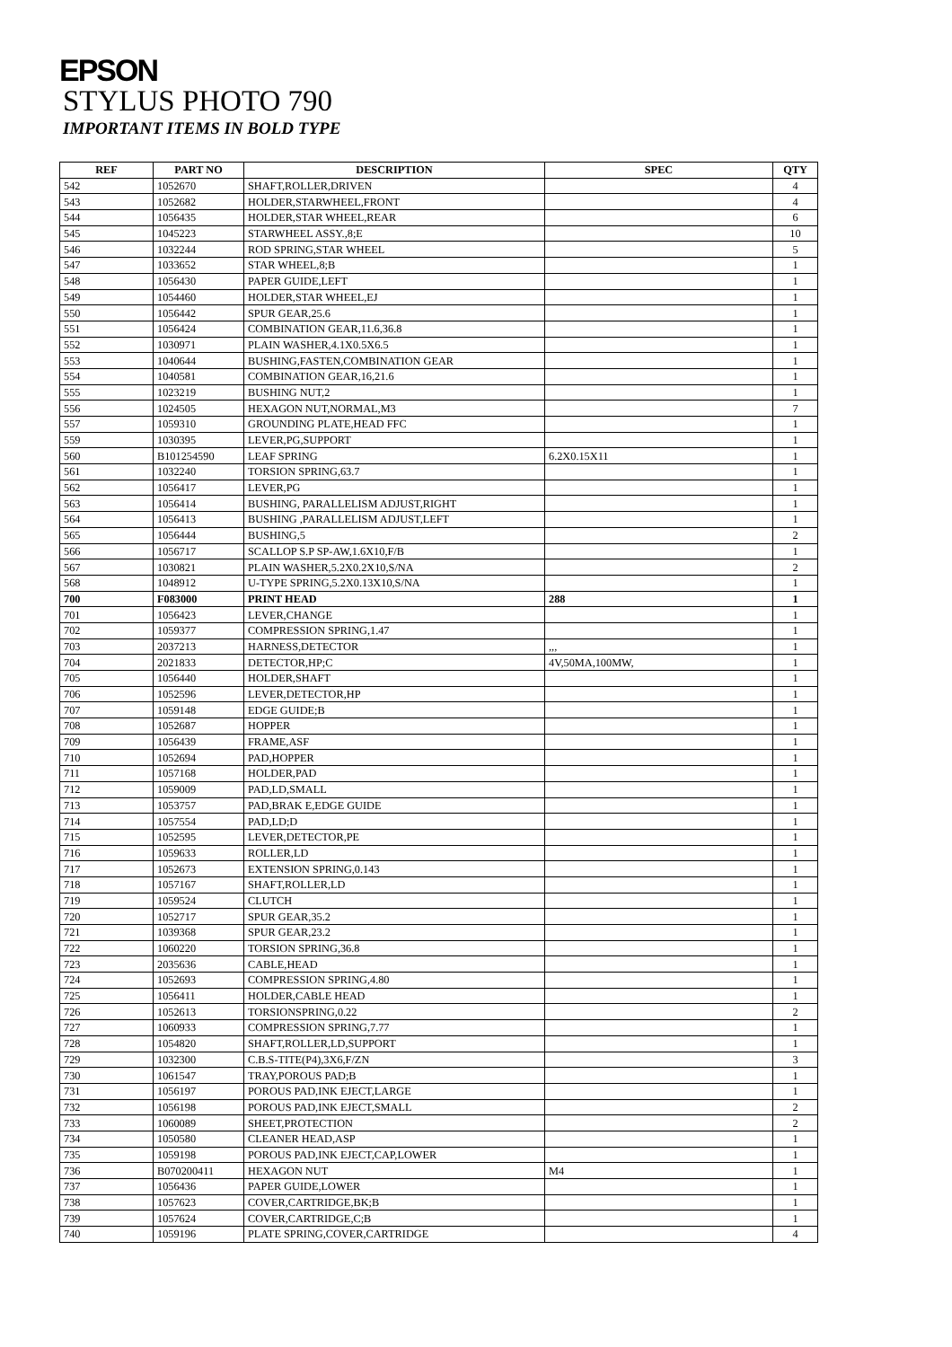EPSON
STYLUS PHOTO 790
IMPORTANT ITEMS IN BOLD TYPE
| REF | PART NO | DESCRIPTION | SPEC | QTY |
| --- | --- | --- | --- | --- |
| 542 | 1052670 | SHAFT,ROLLER,DRIVEN | | 4 |
| 543 | 1052682 | HOLDER,STARWHEEL,FRONT | | 4 |
| 544 | 1056435 | HOLDER,STAR WHEEL,REAR | | 6 |
| 545 | 1045223 | STARWHEEL ASSY.,8;E | | 10 |
| 546 | 1032244 | ROD SPRING,STAR WHEEL | | 5 |
| 547 | 1033652 | STAR WHEEL,8;B | | 1 |
| 548 | 1056430 | PAPER GUIDE,LEFT | | 1 |
| 549 | 1054460 | HOLDER,STAR WHEEL,EJ | | 1 |
| 550 | 1056442 | SPUR GEAR,25.6 | | 1 |
| 551 | 1056424 | COMBINATION GEAR,11.6,36.8 | | 1 |
| 552 | 1030971 | PLAIN WASHER,4.1X0.5X6.5 | | 1 |
| 553 | 1040644 | BUSHING,FASTEN,COMBINATION GEAR | | 1 |
| 554 | 1040581 | COMBINATION GEAR,16,21.6 | | 1 |
| 555 | 1023219 | BUSHING NUT,2 | | 1 |
| 556 | 1024505 | HEXAGON NUT,NORMAL,M3 | | 7 |
| 557 | 1059310 | GROUNDING PLATE,HEAD FFC | | 1 |
| 559 | 1030395 | LEVER,PG,SUPPORT | | 1 |
| 560 | B101254590 | LEAF SPRING | 6.2X0.15X11 | 1 |
| 561 | 1032240 | TORSION SPRING,63.7 | | 1 |
| 562 | 1056417 | LEVER,PG | | 1 |
| 563 | 1056414 | BUSHING, PARALLELISM ADJUST,RIGHT | | 1 |
| 564 | 1056413 | BUSHING ,PARALLELISM ADJUST,LEFT | | 1 |
| 565 | 1056444 | BUSHING,5 | | 2 |
| 566 | 1056717 | SCALLOP S.P SP-AW,1.6X10,F/B | | 1 |
| 567 | 1030821 | PLAIN WASHER,5.2X0.2X10,S/NA | | 2 |
| 568 | 1048912 | U-TYPE SPRING,5.2X0.13X10,S/NA | | 1 |
| 700 | F083000 | PRINT HEAD | 288 | 1 |
| 701 | 1056423 | LEVER,CHANGE | | 1 |
| 702 | 1059377 | COMPRESSION SPRING,1.47 | | 1 |
| 703 | 2037213 | HARNESS,DETECTOR | ,,, | 1 |
| 704 | 2021833 | DETECTOR,HP;C | 4V,50MA,100MW, | 1 |
| 705 | 1056440 | HOLDER,SHAFT | | 1 |
| 706 | 1052596 | LEVER,DETECTOR,HP | | 1 |
| 707 | 1059148 | EDGE GUIDE;B | | 1 |
| 708 | 1052687 | HOPPER | | 1 |
| 709 | 1056439 | FRAME,ASF | | 1 |
| 710 | 1052694 | PAD,HOPPER | | 1 |
| 711 | 1057168 | HOLDER,PAD | | 1 |
| 712 | 1059009 | PAD,LD,SMALL | | 1 |
| 713 | 1053757 | PAD,BRAK E,EDGE GUIDE | | 1 |
| 714 | 1057554 | PAD,LD;D | | 1 |
| 715 | 1052595 | LEVER,DETECTOR,PE | | 1 |
| 716 | 1059633 | ROLLER,LD | | 1 |
| 717 | 1052673 | EXTENSION SPRING,0.143 | | 1 |
| 718 | 1057167 | SHAFT,ROLLER,LD | | 1 |
| 719 | 1059524 | CLUTCH | | 1 |
| 720 | 1052717 | SPUR GEAR,35.2 | | 1 |
| 721 | 1039368 | SPUR GEAR,23.2 | | 1 |
| 722 | 1060220 | TORSION SPRING,36.8 | | 1 |
| 723 | 2035636 | CABLE,HEAD | | 1 |
| 724 | 1052693 | COMPRESSION SPRING,4.80 | | 1 |
| 725 | 1056411 | HOLDER,CABLE HEAD | | 1 |
| 726 | 1052613 | TORSIONSPRING,0.22 | | 2 |
| 727 | 1060933 | COMPRESSION SPRING,7.77 | | 1 |
| 728 | 1054820 | SHAFT,ROLLER,LD,SUPPORT | | 1 |
| 729 | 1032300 | C.B.S-TITE(P4),3X6,F/ZN | | 3 |
| 730 | 1061547 | TRAY,POROUS PAD;B | | 1 |
| 731 | 1056197 | POROUS PAD,INK EJECT,LARGE | | 1 |
| 732 | 1056198 | POROUS PAD,INK EJECT,SMALL | | 2 |
| 733 | 1060089 | SHEET,PROTECTION | | 2 |
| 734 | 1050580 | CLEANER HEAD,ASP | | 1 |
| 735 | 1059198 | POROUS PAD,INK EJECT,CAP,LOWER | | 1 |
| 736 | B070200411 | HEXAGON NUT | M4 | 1 |
| 737 | 1056436 | PAPER GUIDE,LOWER | | 1 |
| 738 | 1057623 | COVER,CARTRIDGE,BK;B | | 1 |
| 739 | 1057624 | COVER,CARTRIDGE,C;B | | 1 |
| 740 | 1059196 | PLATE SPRING,COVER,CARTRIDGE | | 4 |